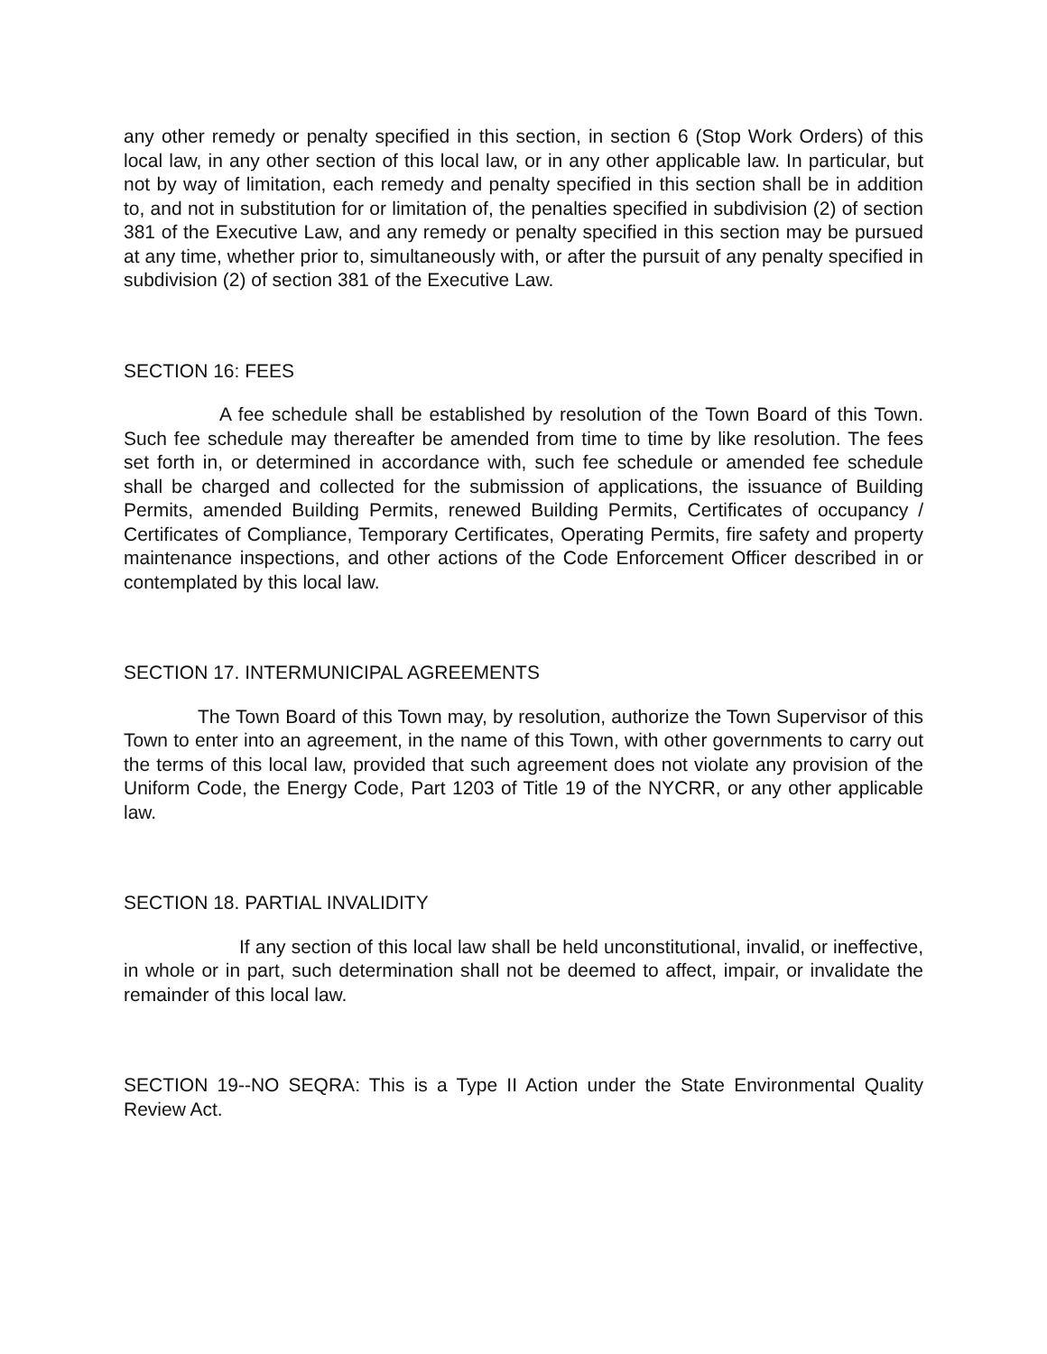any other remedy or penalty specified in this section, in section 6 (Stop Work Orders) of this local law, in any other section of this local law, or in any other applicable law. In particular, but not by way of limitation, each remedy and penalty specified in this section shall be in addition to, and not in substitution for or limitation of, the penalties specified in subdivision (2) of section 381 of the Executive Law, and any remedy or penalty specified in this section may be pursued at any time, whether prior to, simultaneously with, or after the pursuit of any penalty specified in subdivision (2) of section 381 of the Executive Law.
SECTION 16: FEES
A fee schedule shall be established by resolution of the Town Board of this Town. Such fee schedule may thereafter be amended from time to time by like resolution. The fees set forth in, or determined in accordance with, such fee schedule or amended fee schedule shall be charged and collected for the submission of applications, the issuance of Building Permits, amended Building Permits, renewed Building Permits, Certificates of occupancy / Certificates of Compliance, Temporary Certificates, Operating Permits, fire safety and property maintenance inspections, and other actions of the Code Enforcement Officer described in or contemplated by this local law.
SECTION 17. INTERMUNICIPAL AGREEMENTS
The Town Board of this Town may, by resolution, authorize the Town Supervisor of this Town to enter into an agreement, in the name of this Town, with other governments to carry out the terms of this local law, provided that such agreement does not violate any provision of the Uniform Code, the Energy Code, Part 1203 of Title 19 of the NYCRR, or any other applicable law.
SECTION 18. PARTIAL INVALIDITY
If any section of this local law shall be held unconstitutional, invalid, or ineffective, in whole or in part, such determination shall not be deemed to affect, impair, or invalidate the remainder of this local law.
SECTION 19--NO SEQRA: This is a Type II Action under the State Environmental Quality Review Act.